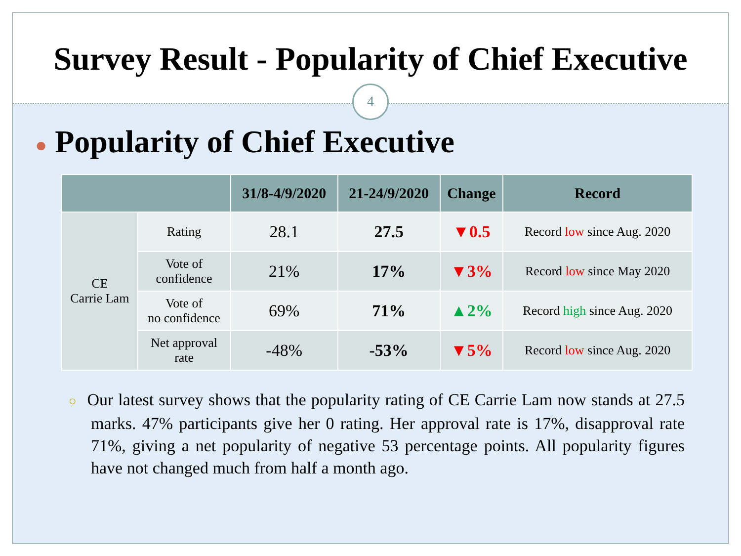Survey Result - Popularity of Chief Executive
4
● Popularity of Chief Executive
| | | 31/8-4/9/2020 | 21-24/9/2020 | Change | Record |
| --- | --- | --- | --- | --- | --- |
| CE Carrie Lam | Rating | 28.1 | 27.5 | ▼0.5 | Record low since Aug. 2020 |
| | Vote of confidence | 21% | 17% | ▼3% | Record low since May 2020 |
| | Vote of no confidence | 69% | 71% | ▲2% | Record high since Aug. 2020 |
| | Net approval rate | -48% | -53% | ▼5% | Record low since Aug. 2020 |
○ Our latest survey shows that the popularity rating of CE Carrie Lam now stands at 27.5 marks. 47% participants give her 0 rating. Her approval rate is 17%, disapproval rate 71%, giving a net popularity of negative 53 percentage points. All popularity figures have not changed much from half a month ago.